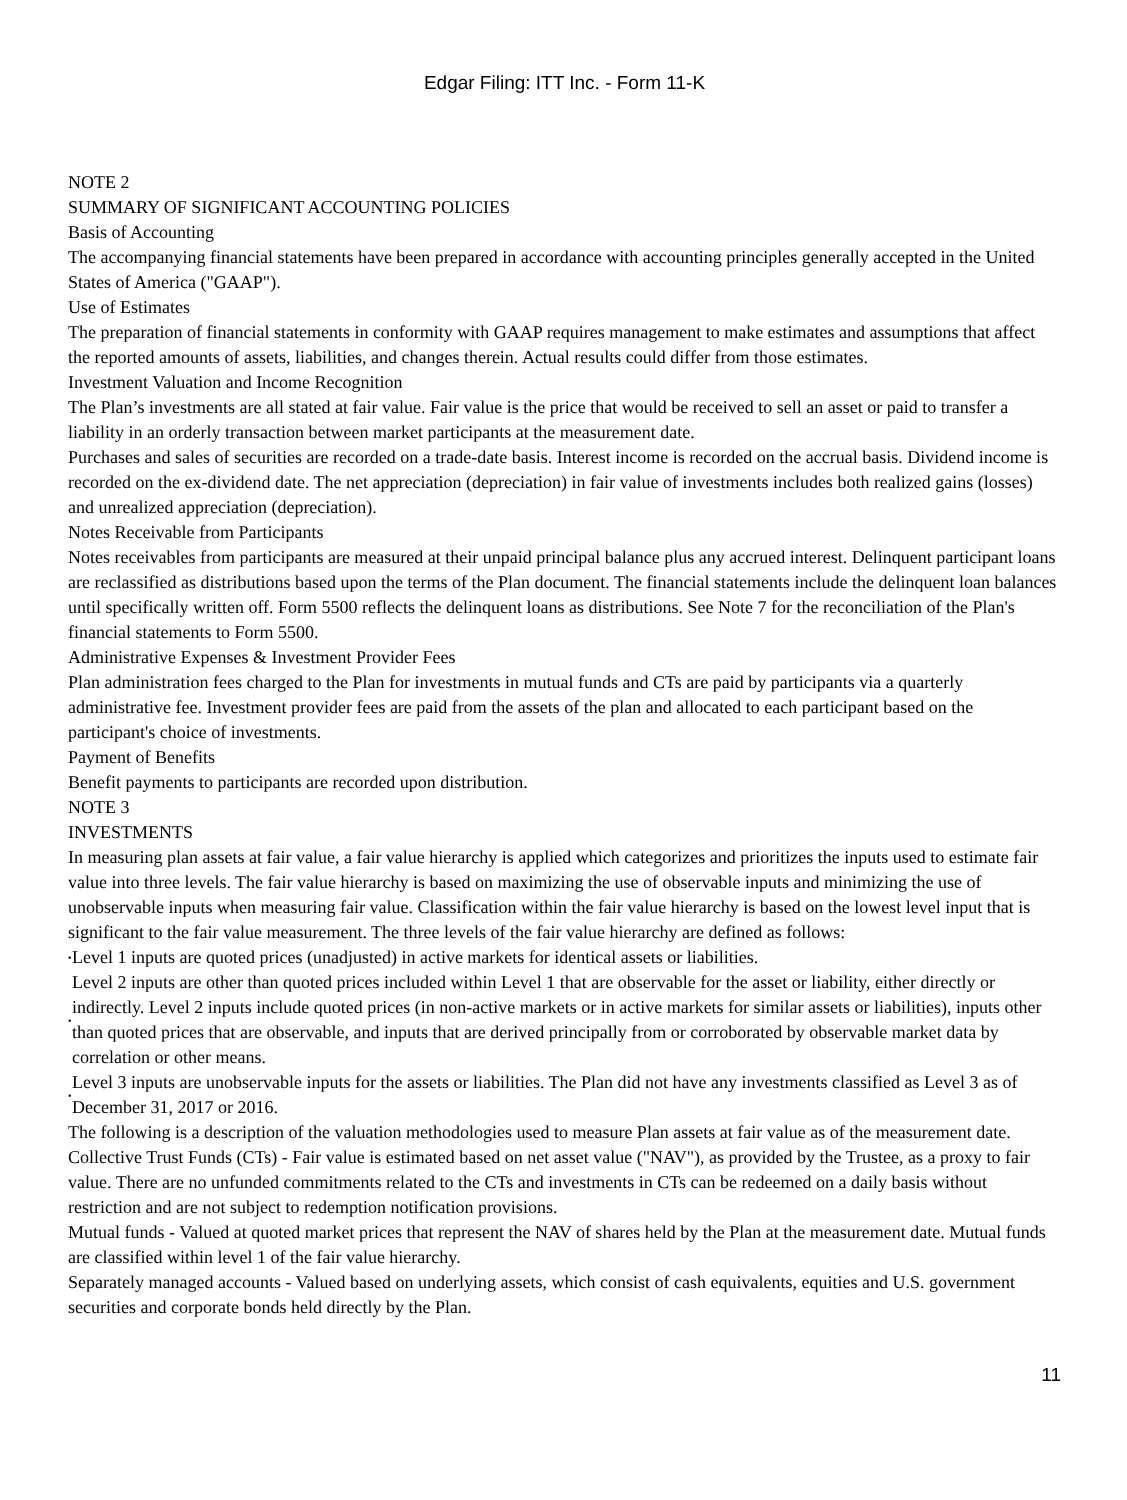Edgar Filing: ITT Inc. - Form 11-K
NOTE 2
SUMMARY OF SIGNIFICANT ACCOUNTING POLICIES
Basis of Accounting
The accompanying financial statements have been prepared in accordance with accounting principles generally accepted in the United States of America ("GAAP").
Use of Estimates
The preparation of financial statements in conformity with GAAP requires management to make estimates and assumptions that affect the reported amounts of assets, liabilities, and changes therein. Actual results could differ from those estimates.
Investment Valuation and Income Recognition
The Plan’s investments are all stated at fair value. Fair value is the price that would be received to sell an asset or paid to transfer a liability in an orderly transaction between market participants at the measurement date.
Purchases and sales of securities are recorded on a trade-date basis. Interest income is recorded on the accrual basis. Dividend income is recorded on the ex-dividend date. The net appreciation (depreciation) in fair value of investments includes both realized gains (losses) and unrealized appreciation (depreciation).
Notes Receivable from Participants
Notes receivables from participants are measured at their unpaid principal balance plus any accrued interest. Delinquent participant loans are reclassified as distributions based upon the terms of the Plan document. The financial statements include the delinquent loan balances until specifically written off. Form 5500 reflects the delinquent loans as distributions. See Note 7 for the reconciliation of the Plan's financial statements to Form 5500.
Administrative Expenses & Investment Provider Fees
Plan administration fees charged to the Plan for investments in mutual funds and CTs are paid by participants via a quarterly administrative fee. Investment provider fees are paid from the assets of the plan and allocated to each participant based on the participant's choice of investments.
Payment of Benefits
Benefit payments to participants are recorded upon distribution.
NOTE 3
INVESTMENTS
In measuring plan assets at fair value, a fair value hierarchy is applied which categorizes and prioritizes the inputs used to estimate fair value into three levels. The fair value hierarchy is based on maximizing the use of observable inputs and minimizing the use of unobservable inputs when measuring fair value. Classification within the fair value hierarchy is based on the lowest level input that is significant to the fair value measurement. The three levels of the fair value hierarchy are defined as follows:
•
Level 1 inputs are quoted prices (unadjusted) in active markets for identical assets or liabilities.
•
Level 2 inputs are other than quoted prices included within Level 1 that are observable for the asset or liability, either directly or indirectly. Level 2 inputs include quoted prices (in non-active markets or in active markets for similar assets or liabilities), inputs other than quoted prices that are observable, and inputs that are derived principally from or corroborated by observable market data by correlation or other means.
•
Level 3 inputs are unobservable inputs for the assets or liabilities. The Plan did not have any investments classified as Level 3 as of December 31, 2017 or 2016.
The following is a description of the valuation methodologies used to measure Plan assets at fair value as of the measurement date.
Collective Trust Funds (CTs) - Fair value is estimated based on net asset value ("NAV"), as provided by the Trustee, as a proxy to fair value. There are no unfunded commitments related to the CTs and investments in CTs can be redeemed on a daily basis without restriction and are not subject to redemption notification provisions.
Mutual funds - Valued at quoted market prices that represent the NAV of shares held by the Plan at the measurement date. Mutual funds are classified within level 1 of the fair value hierarchy.
Separately managed accounts - Valued based on underlying assets, which consist of cash equivalents, equities and U.S. government securities and corporate bonds held directly by the Plan.
11